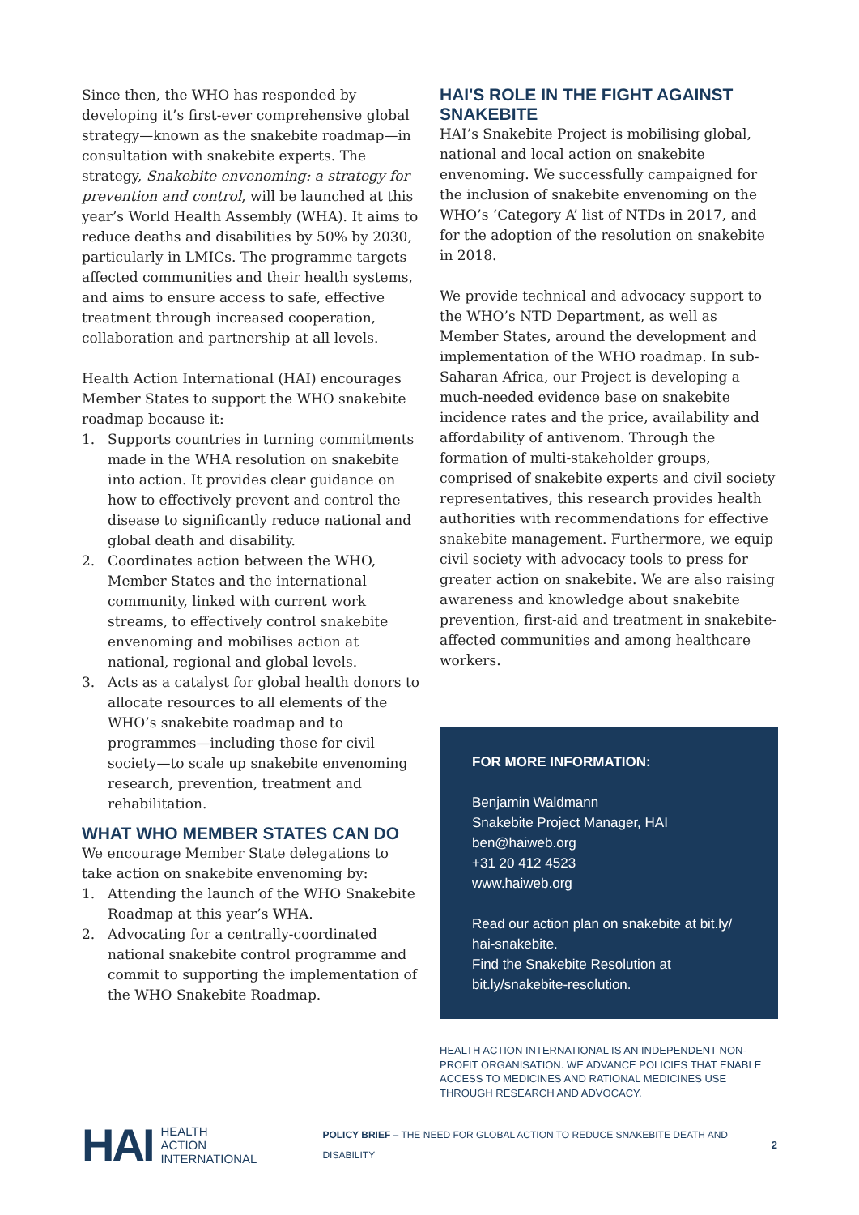Since then, the WHO has responded by developing it’s first-ever comprehensive global strategy—known as the snakebite roadmap—in consultation with snakebite experts. The strategy, Snakebite envenoming: a strategy for prevention and control, will be launched at this year’s World Health Assembly (WHA). It aims to reduce deaths and disabilities by 50% by 2030, particularly in LMICs. The programme targets affected communities and their health systems, and aims to ensure access to safe, effective treatment through increased cooperation, collaboration and partnership at all levels.
Health Action International (HAI) encourages Member States to support the WHO snakebite roadmap because it:
1. Supports countries in turning commitments made in the WHA resolution on snakebite into action. It provides clear guidance on how to effectively prevent and control the disease to significantly reduce national and global death and disability.
2. Coordinates action between the WHO, Member States and the international community, linked with current work streams, to effectively control snakebite envenoming and mobilises action at national, regional and global levels.
3. Acts as a catalyst for global health donors to allocate resources to all elements of the WHO’s snakebite roadmap and to programmes—including those for civil society—to scale up snakebite envenoming research, prevention, treatment and rehabilitation.
WHAT WHO MEMBER STATES CAN DO
We encourage Member State delegations to take action on snakebite envenoming by:
1. Attending the launch of the WHO Snakebite Roadmap at this year’s WHA.
2. Advocating for a centrally-coordinated national snakebite control programme and commit to supporting the implementation of the WHO Snakebite Roadmap.
HAI'S ROLE IN THE FIGHT AGAINST SNAKEBITE
HAI’s Snakebite Project is mobilising global, national and local action on snakebite envenoming. We successfully campaigned for the inclusion of snakebite envenoming on the WHO’s ‘Category A’ list of NTDs in 2017, and for the adoption of the resolution on snakebite in 2018.
We provide technical and advocacy support to the WHO’s NTD Department, as well as Member States, around the development and implementation of the WHO roadmap. In sub-Saharan Africa, our Project is developing a much-needed evidence base on snakebite incidence rates and the price, availability and affordability of antivenom. Through the formation of multi-stakeholder groups, comprised of snakebite experts and civil society representatives, this research provides health authorities with recommendations for effective snakebite management. Furthermore, we equip civil society with advocacy tools to press for greater action on snakebite. We are also raising awareness and knowledge about snakebite prevention, first-aid and treatment in snakebite-affected communities and among healthcare workers.
FOR MORE INFORMATION:
Benjamin Waldmann
Snakebite Project Manager, HAI
ben@haiweb.org
+31 20 412 4523
www.haiweb.org
Read our action plan on snakebite at bit.ly/ hai-snakebite.
Find the Snakebite Resolution at bit.ly/snakebite-resolution.
HEALTH ACTION INTERNATIONAL IS AN INDEPENDENT NON-PROFIT ORGANISATION. WE ADVANCE POLICIES THAT ENABLE ACCESS TO MEDICINES AND RATIONAL MEDICINES USE THROUGH RESEARCH AND ADVOCACY.
HAI
HEALTH
ACTION
INTERNATIONAL
POLICY BRIEF – THE NEED FOR GLOBAL ACTION TO REDUCE SNAKEBITE DEATH AND DISABILITY
2